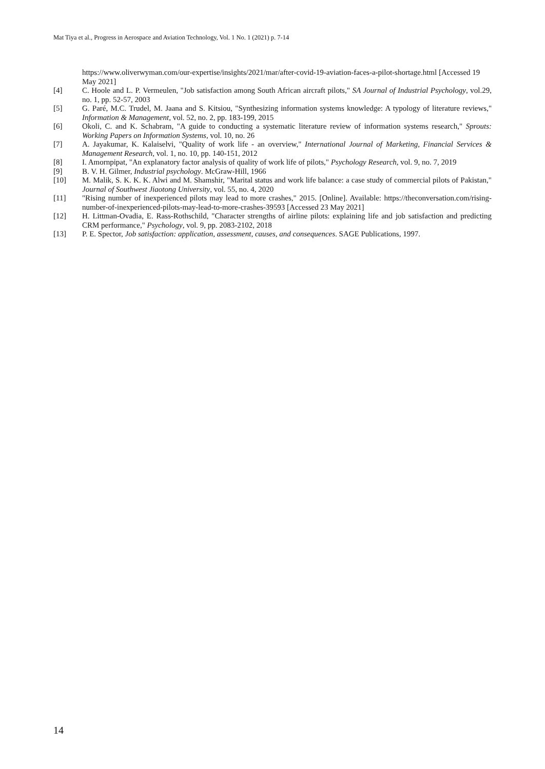Mat Tiya et al., Progress in Aerospace and Aviation Technology, Vol. 1 No. 1 (2021) p. 7-14
https://www.oliverwyman.com/our-expertise/insights/2021/mar/after-covid-19-aviation-faces-a-pilot-shortage.html [Accessed 19 May 2021]
[4] C. Hoole and L. P. Vermeulen, "Job satisfaction among South African aircraft pilots," SA Journal of Industrial Psychology, vol.29, no. 1, pp. 52-57, 2003
[5] G. Paré, M.C. Trudel, M. Jaana and S. Kitsiou, "Synthesizing information systems knowledge: A typology of literature reviews," Information & Management, vol. 52, no. 2, pp. 183-199, 2015
[6] Okoli, C. and K. Schabram, "A guide to conducting a systematic literature review of information systems research," Sprouts: Working Papers on Information Systems, vol. 10, no. 26
[7] A. Jayakumar, K. Kalaiselvi, "Quality of work life - an overview," International Journal of Marketing, Financial Services & Management Research, vol. 1, no. 10, pp. 140-151, 2012
[8] I. Amornpipat, "An explanatory factor analysis of quality of work life of pilots," Psychology Research, vol. 9, no. 7, 2019
[9] B. V. H. Gilmer, Industrial psychology. McGraw-Hill, 1966
[10] M. Malik, S. K. K. K. Alwi and M. Shamshir, "Marital status and work life balance: a case study of commercial pilots of Pakistan," Journal of Southwest Jiaotong University, vol. 55, no. 4, 2020
[11] "Rising number of inexperienced pilots may lead to more crashes," 2015. [Online]. Available: https://theconversation.com/rising-number-of-inexperienced-pilots-may-lead-to-more-crashes-39593 [Accessed 23 May 2021]
[12] H. Littman-Ovadia, E. Rass-Rothschild, "Character strengths of airline pilots: explaining life and job satisfaction and predicting CRM performance," Psychology, vol. 9, pp. 2083-2102, 2018
[13] P. E. Spector, Job satisfaction: application, assessment, causes, and consequences. SAGE Publications, 1997.
14